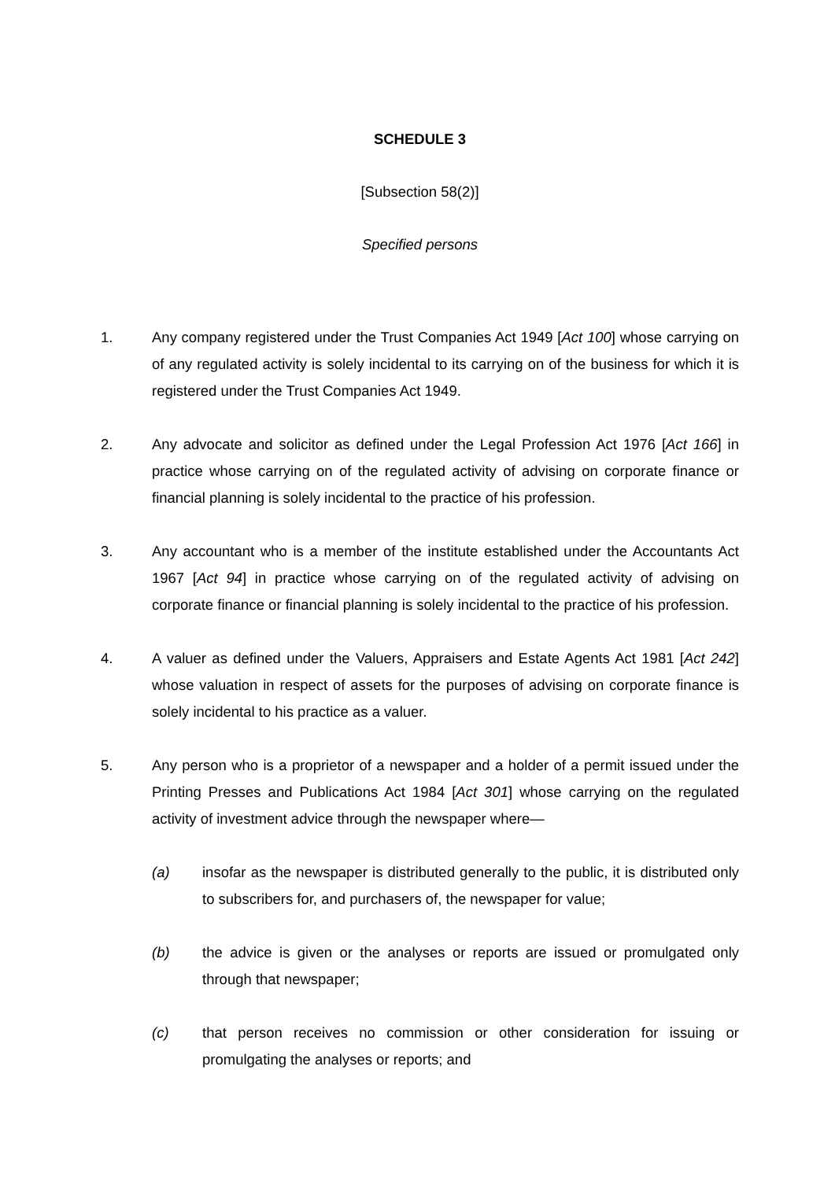SCHEDULE 3
[Subsection 58(2)]
Specified persons
1. Any company registered under the Trust Companies Act 1949 [Act 100] whose carrying on of any regulated activity is solely incidental to its carrying on of the business for which it is registered under the Trust Companies Act 1949.
2. Any advocate and solicitor as defined under the Legal Profession Act 1976 [Act 166] in practice whose carrying on of the regulated activity of advising on corporate finance or financial planning is solely incidental to the practice of his profession.
3. Any accountant who is a member of the institute established under the Accountants Act 1967 [Act 94] in practice whose carrying on of the regulated activity of advising on corporate finance or financial planning is solely incidental to the practice of his profession.
4. A valuer as defined under the Valuers, Appraisers and Estate Agents Act 1981 [Act 242] whose valuation in respect of assets for the purposes of advising on corporate finance is solely incidental to his practice as a valuer.
5. Any person who is a proprietor of a newspaper and a holder of a permit issued under the Printing Presses and Publications Act 1984 [Act 301] whose carrying on the regulated activity of investment advice through the newspaper where—
(a) insofar as the newspaper is distributed generally to the public, it is distributed only to subscribers for, and purchasers of, the newspaper for value;
(b) the advice is given or the analyses or reports are issued or promulgated only through that newspaper;
(c) that person receives no commission or other consideration for issuing or promulgating the analyses or reports; and